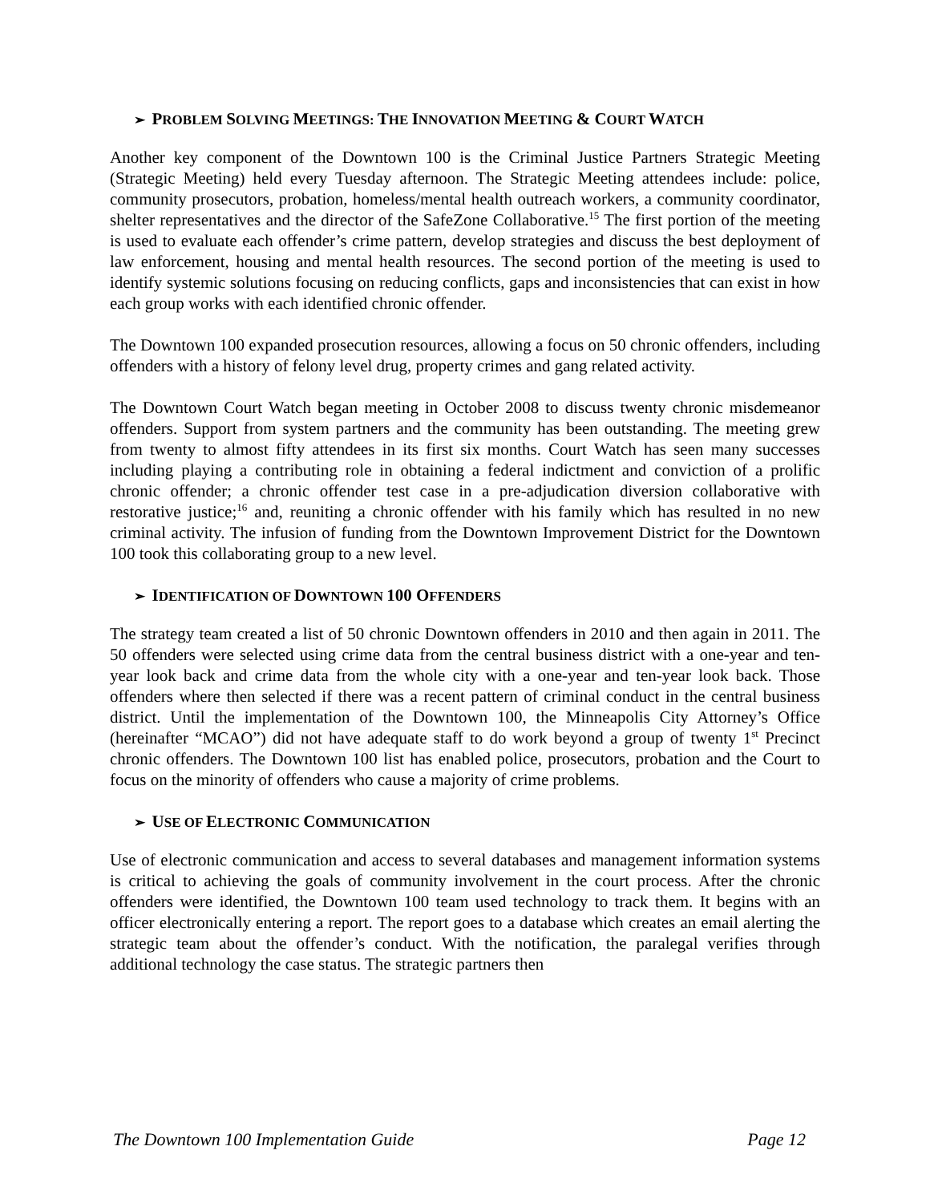➢ PROBLEM SOLVING MEETINGS: THE INNOVATION MEETING & COURT WATCH
Another key component of the Downtown 100 is the Criminal Justice Partners Strategic Meeting (Strategic Meeting) held every Tuesday afternoon. The Strategic Meeting attendees include: police, community prosecutors, probation, homeless/mental health outreach workers, a community coordinator, shelter representatives and the director of the SafeZone Collaborative.<sup>15</sup> The first portion of the meeting is used to evaluate each offender’s crime pattern, develop strategies and discuss the best deployment of law enforcement, housing and mental health resources. The second portion of the meeting is used to identify systemic solutions focusing on reducing conflicts, gaps and inconsistencies that can exist in how each group works with each identified chronic offender.
The Downtown 100 expanded prosecution resources, allowing a focus on 50 chronic offenders, including offenders with a history of felony level drug, property crimes and gang related activity.
The Downtown Court Watch began meeting in October 2008 to discuss twenty chronic misdemeanor offenders. Support from system partners and the community has been outstanding. The meeting grew from twenty to almost fifty attendees in its first six months. Court Watch has seen many successes including playing a contributing role in obtaining a federal indictment and conviction of a prolific chronic offender; a chronic offender test case in a pre-adjudication diversion collaborative with restorative justice;<sup>16</sup> and, reuniting a chronic offender with his family which has resulted in no new criminal activity. The infusion of funding from the Downtown Improvement District for the Downtown 100 took this collaborating group to a new level.
➢ IDENTIFICATION OF DOWNTOWN 100 OFFENDERS
The strategy team created a list of 50 chronic Downtown offenders in 2010 and then again in 2011. The 50 offenders were selected using crime data from the central business district with a one-year and ten-year look back and crime data from the whole city with a one-year and ten-year look back. Those offenders where then selected if there was a recent pattern of criminal conduct in the central business district. Until the implementation of the Downtown 100, the Minneapolis City Attorney’s Office (hereinafter “MCAO”) did not have adequate staff to do work beyond a group of twenty 1<sup>st</sup> Precinct chronic offenders. The Downtown 100 list has enabled police, prosecutors, probation and the Court to focus on the minority of offenders who cause a majority of crime problems.
➢ USE OF ELECTRONIC COMMUNICATION
Use of electronic communication and access to several databases and management information systems is critical to achieving the goals of community involvement in the court process. After the chronic offenders were identified, the Downtown 100 team used technology to track them. It begins with an officer electronically entering a report. The report goes to a database which creates an email alerting the strategic team about the offender’s conduct. With the notification, the paralegal verifies through additional technology the case status. The strategic partners then
The Downtown 100 Implementation Guide Page 12